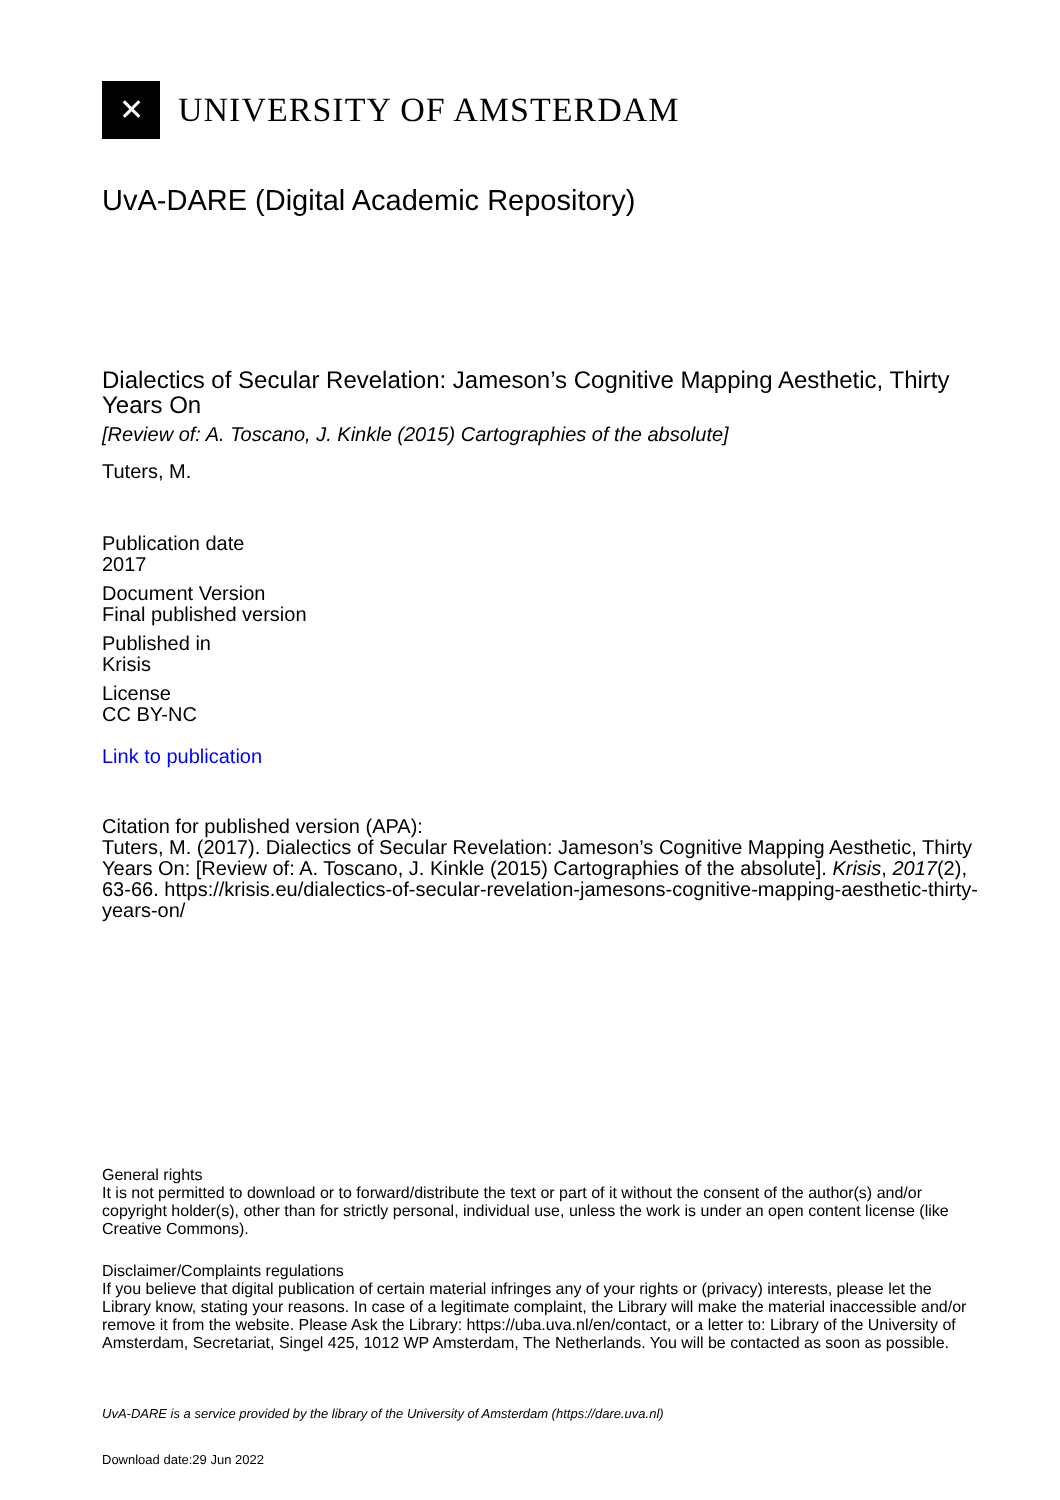✕
UNIVERSITY OF AMSTERDAM
UvA-DARE (Digital Academic Repository)
Dialectics of Secular Revelation: Jameson’s Cognitive Mapping Aesthetic, Thirty Years On
[Review of: A. Toscano, J. Kinkle (2015) Cartographies of the absolute]
Tuters, M.
Publication date
2017
Document Version
Final published version
Published in
Krisis
License
CC BY-NC
Link to publication
Citation for published version (APA):
Tuters, M. (2017). Dialectics of Secular Revelation: Jameson’s Cognitive Mapping Aesthetic, Thirty Years On: [Review of: A. Toscano, J. Kinkle (2015) Cartographies of the absolute]. Krisis, 2017(2), 63-66. https://krisis.eu/dialectics-of-secular-revelation-jamesons-cognitive-mapping-aesthetic-thirty-years-on/
General rights
It is not permitted to download or to forward/distribute the text or part of it without the consent of the author(s) and/or copyright holder(s), other than for strictly personal, individual use, unless the work is under an open content license (like Creative Commons).
Disclaimer/Complaints regulations
If you believe that digital publication of certain material infringes any of your rights or (privacy) interests, please let the Library know, stating your reasons. In case of a legitimate complaint, the Library will make the material inaccessible and/or remove it from the website. Please Ask the Library: https://uba.uva.nl/en/contact, or a letter to: Library of the University of Amsterdam, Secretariat, Singel 425, 1012 WP Amsterdam, The Netherlands. You will be contacted as soon as possible.
UvA-DARE is a service provided by the library of the University of Amsterdam (https://dare.uva.nl)
Download date:29 Jun 2022